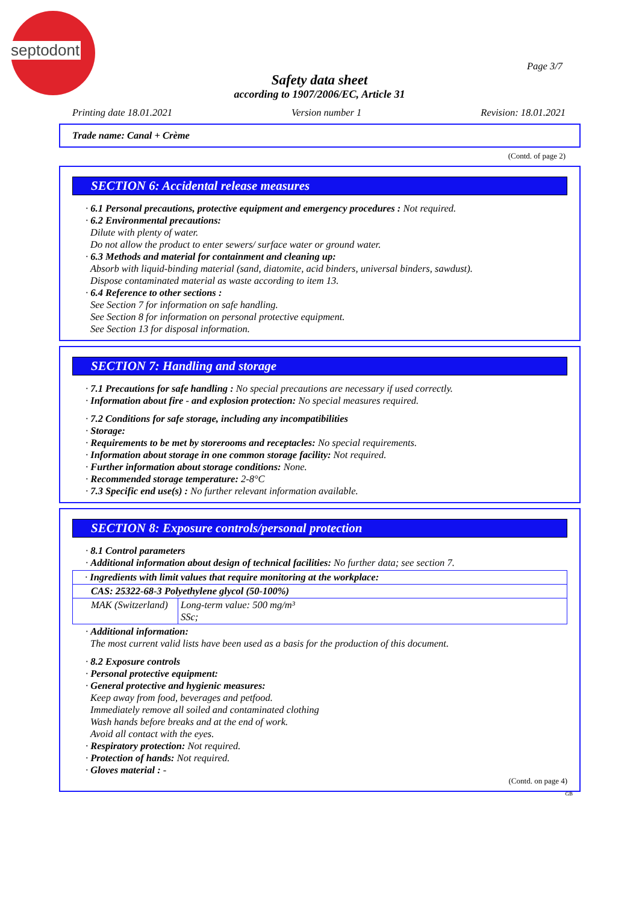septodont
Page 3/7
Safety data sheet
according to 1907/2006/EC, Article 31
Printing date 18.01.2021 Version number 1 Revision: 18.01.2021
Trade name: Canal + Crème
(Contd. of page 2)
SECTION 6: Accidental release measures
· 6.1 Personal precautions, protective equipment and emergency procedures : Not required.
· 6.2 Environmental precautions:
Dilute with plenty of water.
Do not allow the product to enter sewers/ surface water or ground water.
· 6.3 Methods and material for containment and cleaning up:
Absorb with liquid-binding material (sand, diatomite, acid binders, universal binders, sawdust).
Dispose contaminated material as waste according to item 13.
· 6.4 Reference to other sections :
See Section 7 for information on safe handling.
See Section 8 for information on personal protective equipment.
See Section 13 for disposal information.
SECTION 7: Handling and storage
· 7.1 Precautions for safe handling : No special precautions are necessary if used correctly.
· Information about fire - and explosion protection: No special measures required.
· 7.2 Conditions for safe storage, including any incompatibilities
· Storage:
· Requirements to be met by storerooms and receptacles: No special requirements.
· Information about storage in one common storage facility: Not required.
· Further information about storage conditions: None.
· Recommended storage temperature: 2-8°C
· 7.3 Specific end use(s) : No further relevant information available.
SECTION 8: Exposure controls/personal protection
· 8.1 Control parameters
· Additional information about design of technical facilities: No further data; see section 7.
| · Ingredients with limit values that require monitoring at the workplace: | |
| CAS: 25322-68-3 Polyethylene glycol (50-100%) | |
| MAK (Switzerland) | Long-term value: 500 mg/m³ SSc; |
· Additional information:
The most current valid lists have been used as a basis for the production of this document.
· 8.2 Exposure controls
· Personal protective equipment:
· General protective and hygienic measures:
Keep away from food, beverages and petfood.
Immediately remove all soiled and contaminated clothing
Wash hands before breaks and at the end of work.
Avoid all contact with the eyes.
· Respiratory protection: Not required.
· Protection of hands: Not required.
· Gloves material : -
(Contd. on page 4)
GB